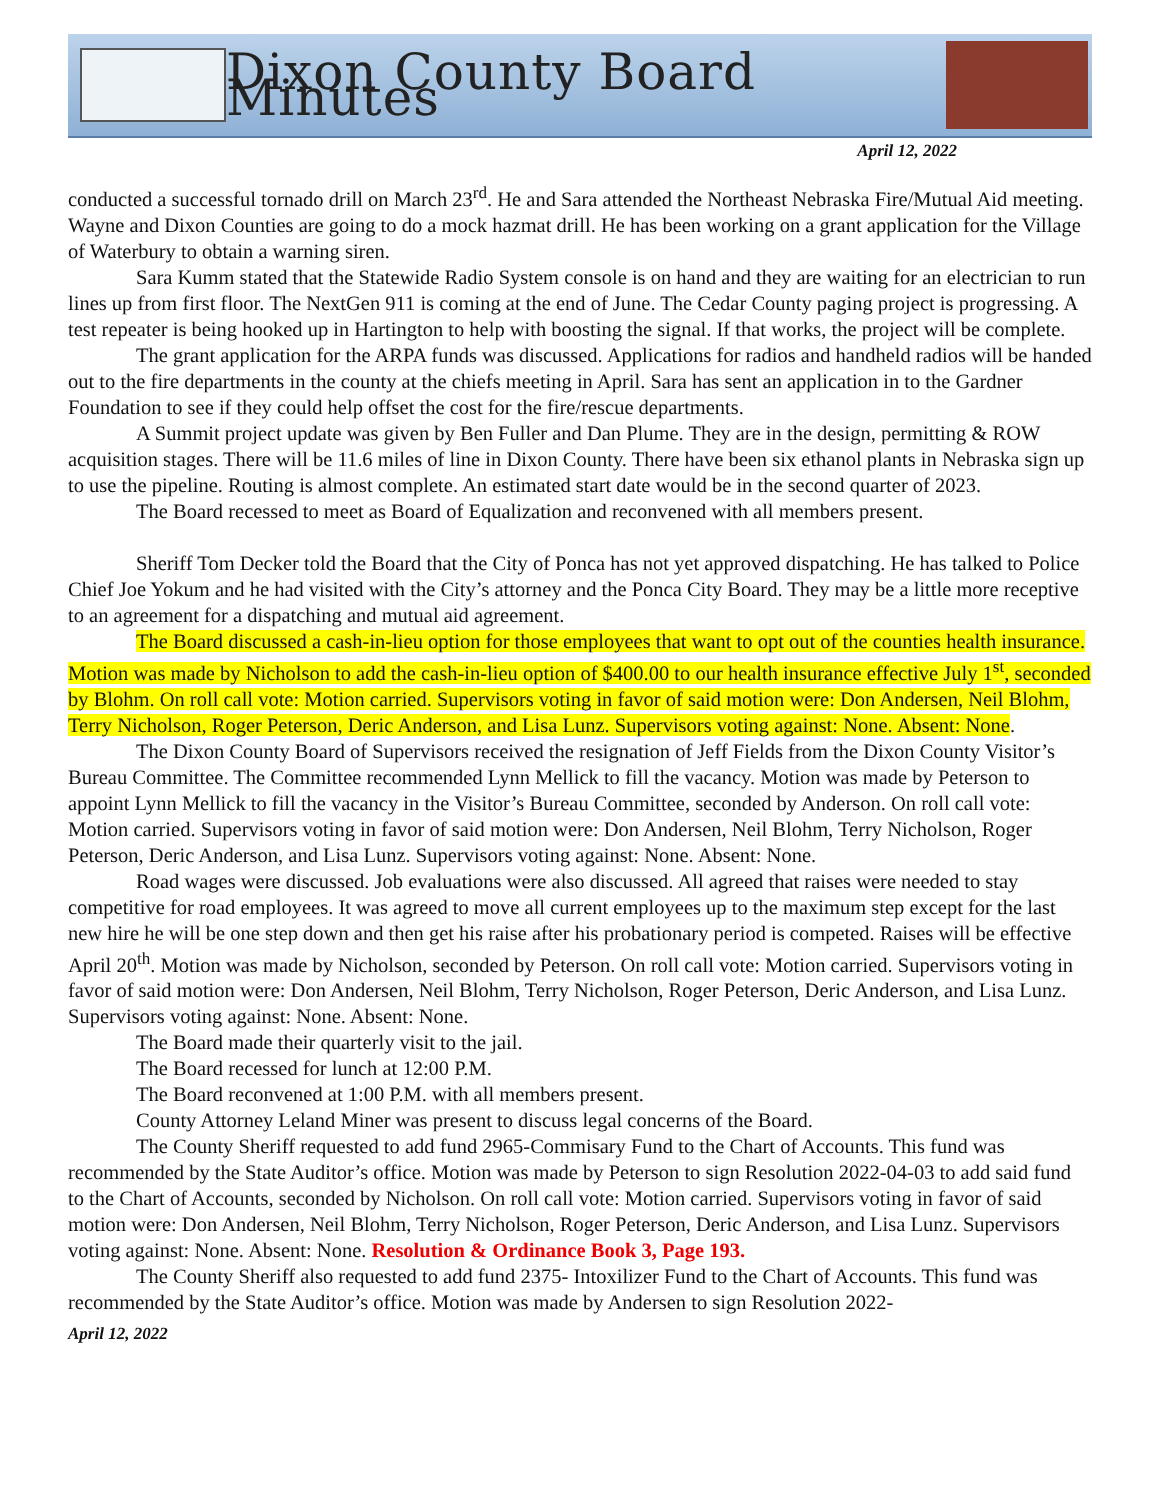Dixon County Board Minutes
April 12, 2022
conducted a successful tornado drill on March 23<sup>rd</sup>. He and Sara attended the Northeast Nebraska Fire/Mutual Aid meeting. Wayne and Dixon Counties are going to do a mock hazmat drill. He has been working on a grant application for the Village of Waterbury to obtain a warning siren.
Sara Kumm stated that the Statewide Radio System console is on hand and they are waiting for an electrician to run lines up from first floor. The NextGen 911 is coming at the end of June. The Cedar County paging project is progressing. A test repeater is being hooked up in Hartington to help with boosting the signal. If that works, the project will be complete.
The grant application for the ARPA funds was discussed. Applications for radios and handheld radios will be handed out to the fire departments in the county at the chiefs meeting in April. Sara has sent an application in to the Gardner Foundation to see if they could help offset the cost for the fire/rescue departments.
A Summit project update was given by Ben Fuller and Dan Plume. They are in the design, permitting & ROW acquisition stages. There will be 11.6 miles of line in Dixon County. There have been six ethanol plants in Nebraska sign up to use the pipeline. Routing is almost complete. An estimated start date would be in the second quarter of 2023.
The Board recessed to meet as Board of Equalization and reconvened with all members present.
Sheriff Tom Decker told the Board that the City of Ponca has not yet approved dispatching. He has talked to Police Chief Joe Yokum and he had visited with the City’s attorney and the Ponca City Board. They may be a little more receptive to an agreement for a dispatching and mutual aid agreement.
The Board discussed a cash-in-lieu option for those employees that want to opt out of the counties health insurance. Motion was made by Nicholson to add the cash-in-lieu option of $400.00 to our health insurance effective July 1<sup>st</sup>, seconded by Blohm. On roll call vote: Motion carried. Supervisors voting in favor of said motion were: Don Andersen, Neil Blohm, Terry Nicholson, Roger Peterson, Deric Anderson, and Lisa Lunz. Supervisors voting against: None. Absent: None.
The Dixon County Board of Supervisors received the resignation of Jeff Fields from the Dixon County Visitor’s Bureau Committee. The Committee recommended Lynn Mellick to fill the vacancy. Motion was made by Peterson to appoint Lynn Mellick to fill the vacancy in the Visitor’s Bureau Committee, seconded by Anderson. On roll call vote: Motion carried. Supervisors voting in favor of said motion were: Don Andersen, Neil Blohm, Terry Nicholson, Roger Peterson, Deric Anderson, and Lisa Lunz. Supervisors voting against: None. Absent: None.
Road wages were discussed. Job evaluations were also discussed. All agreed that raises were needed to stay competitive for road employees. It was agreed to move all current employees up to the maximum step except for the last new hire he will be one step down and then get his raise after his probationary period is competed. Raises will be effective April 20<sup>th</sup>. Motion was made by Nicholson, seconded by Peterson. On roll call vote: Motion carried. Supervisors voting in favor of said motion were: Don Andersen, Neil Blohm, Terry Nicholson, Roger Peterson, Deric Anderson, and Lisa Lunz. Supervisors voting against: None. Absent: None.
The Board made their quarterly visit to the jail.
The Board recessed for lunch at 12:00 P.M.
The Board reconvened at 1:00 P.M. with all members present.
County Attorney Leland Miner was present to discuss legal concerns of the Board.
The County Sheriff requested to add fund 2965-Commisary Fund to the Chart of Accounts. This fund was recommended by the State Auditor’s office. Motion was made by Peterson to sign Resolution 2022-04-03 to add said fund to the Chart of Accounts, seconded by Nicholson. On roll call vote: Motion carried. Supervisors voting in favor of said motion were: Don Andersen, Neil Blohm, Terry Nicholson, Roger Peterson, Deric Anderson, and Lisa Lunz. Supervisors voting against: None. Absent: None. Resolution & Ordinance Book 3, Page 193.
The County Sheriff also requested to add fund 2375- Intoxilizer Fund to the Chart of Accounts. This fund was recommended by the State Auditor’s office. Motion was made by Andersen to sign Resolution 2022-
April 12, 2022